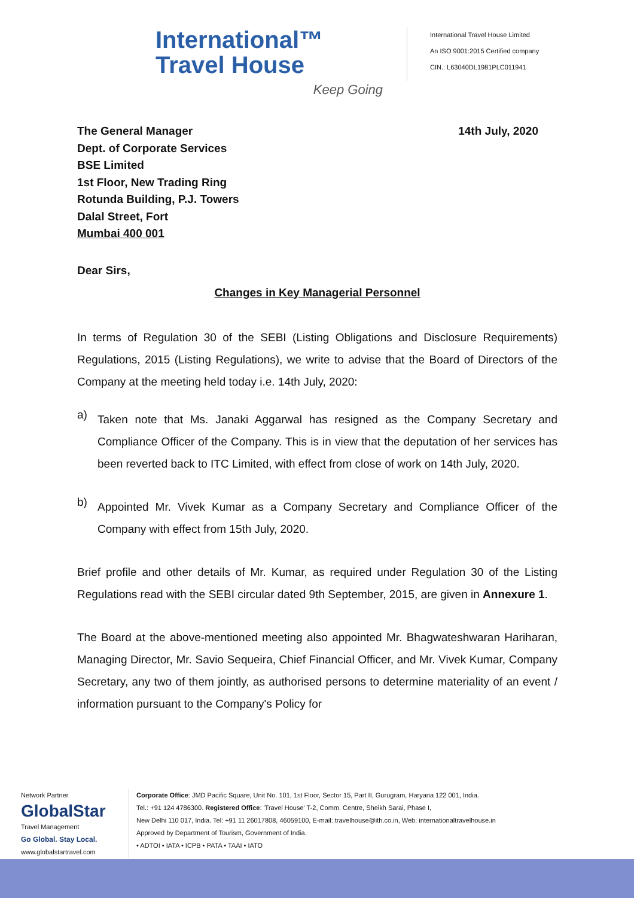International™
Travel House
Keep Going
International Travel House Limited
An ISO 9001:2015 Certified company
CIN.: L63040DL1981PLC011941
The General Manager
Dept. of Corporate Services
BSE Limited
1st Floor, New Trading Ring
Rotunda Building, P.J. Towers
Dalal Street, Fort
Mumbai 400 001
14th July, 2020
Dear Sirs,
Changes in Key Managerial Personnel
In terms of Regulation 30 of the SEBI (Listing Obligations and Disclosure Requirements) Regulations, 2015 (Listing Regulations), we write to advise that the Board of Directors of the Company at the meeting held today i.e. 14th July, 2020:
a)
Taken note that Ms. Janaki Aggarwal has resigned as the Company Secretary and Compliance Officer of the Company. This is in view that the deputation of her services has been reverted back to ITC Limited, with effect from close of work on 14th July, 2020.
b)
Appointed Mr. Vivek Kumar as a Company Secretary and Compliance Officer of the Company with effect from 15th July, 2020.
Brief profile and other details of Mr. Kumar, as required under Regulation 30 of the Listing Regulations read with the SEBI circular dated 9th September, 2015, are given in Annexure 1.
The Board at the above-mentioned meeting also appointed Mr. Bhagwateshwaran Hariharan, Managing Director, Mr. Savio Sequeira, Chief Financial Officer, and Mr. Vivek Kumar, Company Secretary, any two of them jointly, as authorised persons to determine materiality of an event / information pursuant to the Company's Policy for
Network Partner
GlobalStar
Travel Management
Go Global. Stay Local.
www.globalstartravel.com
Corporate Office: JMD Pacific Square, Unit No. 101, 1st Floor, Sector 15, Part II, Gurugram, Haryana 122 001, India.
Tel.: +91 124 4786300. Registered Office: 'Travel House' T-2, Comm. Centre, Sheikh Sarai, Phase I,
New Delhi 110 017, India. Tel: +91 11 26017808, 46059100, E-mail: travelhouse@ith.co.in, Web: internationaltravelhouse.in
Approved by Department of Tourism, Government of India.
• ADTOI • IATA • ICPB • PATA • TAAI • IATO